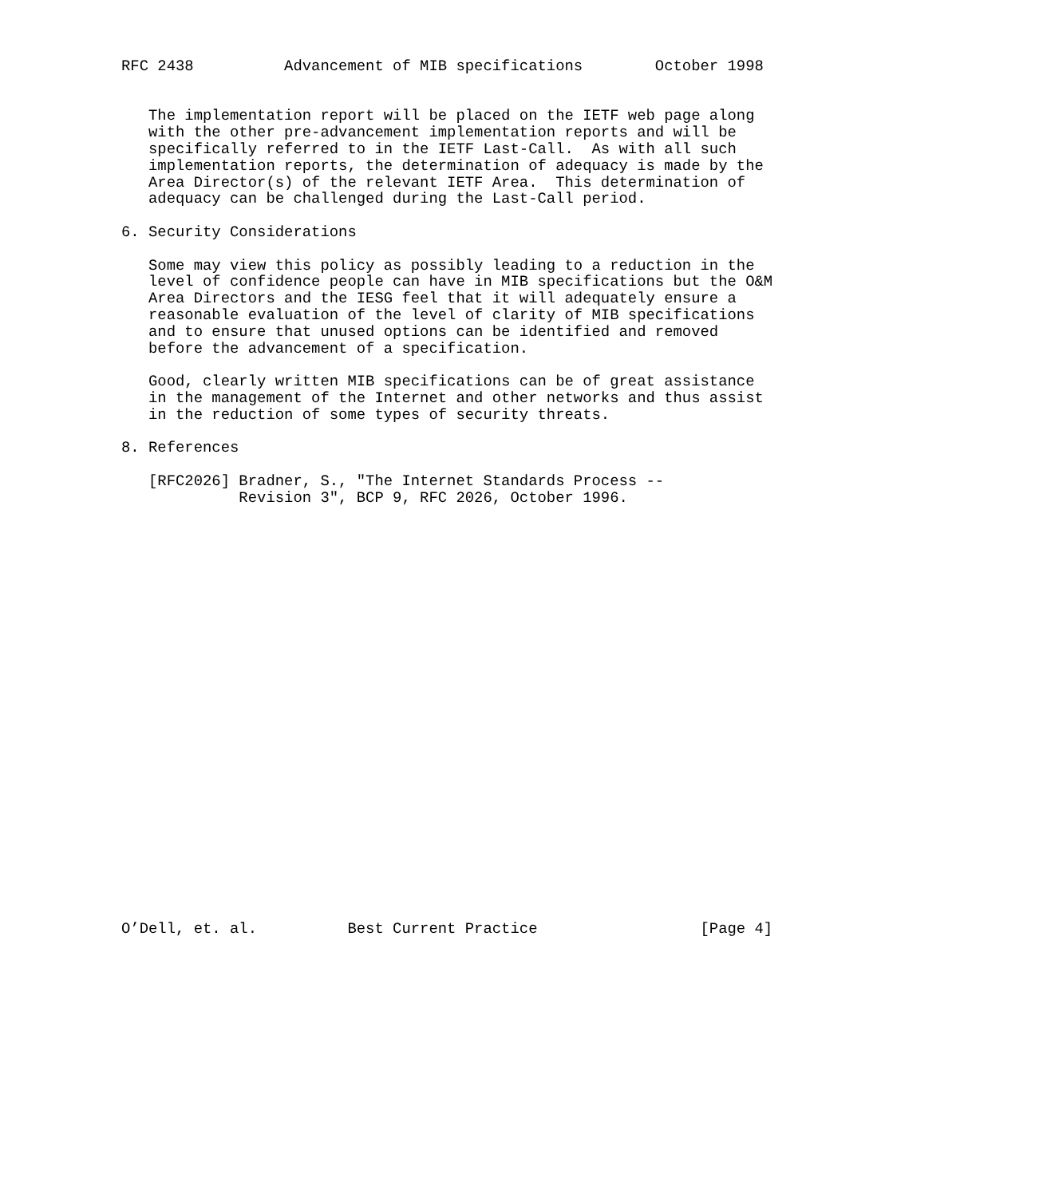RFC 2438          Advancement of MIB specifications        October 1998


   The implementation report will be placed on the IETF web page along
   with the other pre-advancement implementation reports and will be
   specifically referred to in the IETF Last-Call.  As with all such
   implementation reports, the determination of adequacy is made by the
   Area Director(s) of the relevant IETF Area.  This determination of
   adequacy can be challenged during the Last-Call period.

6. Security Considerations

   Some may view this policy as possibly leading to a reduction in the
   level of confidence people can have in MIB specifications but the O&M
   Area Directors and the IESG feel that it will adequately ensure a
   reasonable evaluation of the level of clarity of MIB specifications
   and to ensure that unused options can be identified and removed
   before the advancement of a specification.

   Good, clearly written MIB specifications can be of great assistance
   in the management of the Internet and other networks and thus assist
   in the reduction of some types of security threats.

8. References

   [RFC2026] Bradner, S., "The Internet Standards Process --
             Revision 3", BCP 9, RFC 2026, October 1996.

























O’Dell, et. al.          Best Current Practice                  [Page 4]